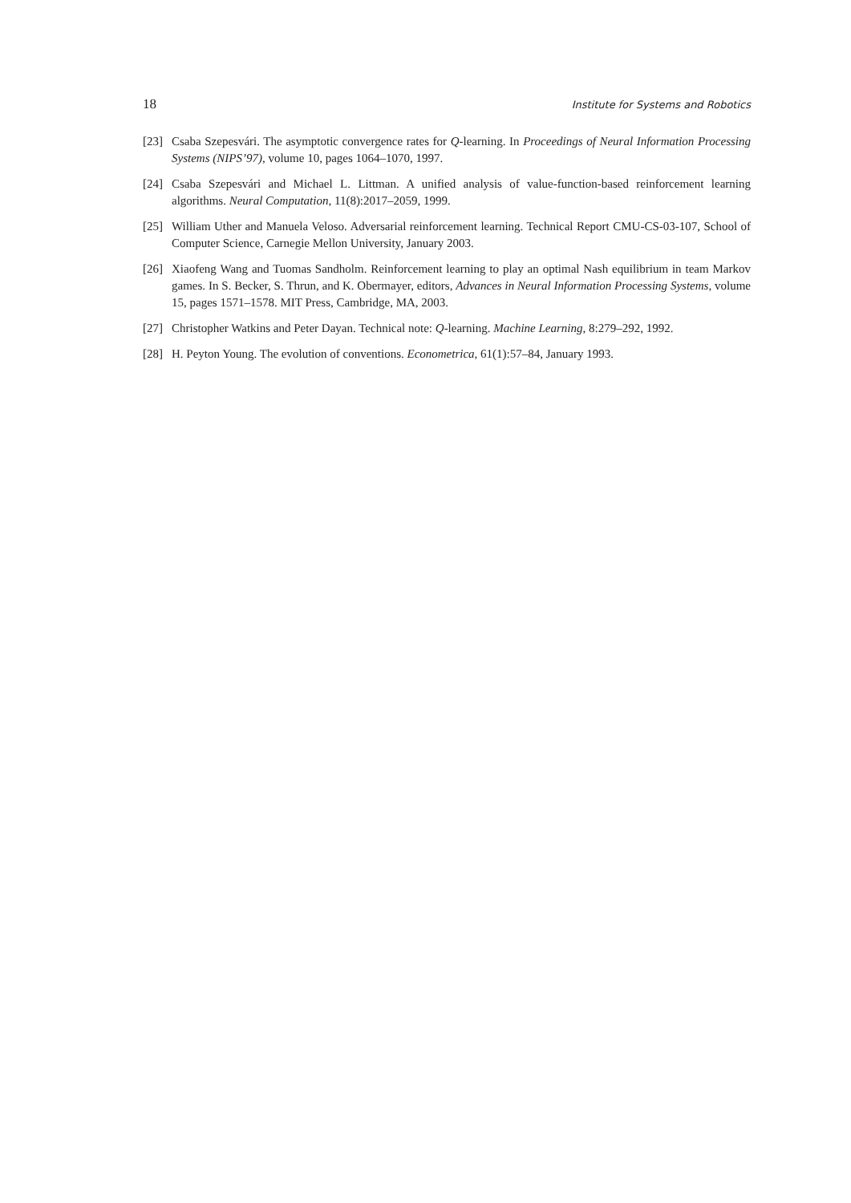18 Institute for Systems and Robotics
[23] Csaba Szepesvári. The asymptotic convergence rates for Q-learning. In Proceedings of Neural Information Processing Systems (NIPS’97), volume 10, pages 1064–1070, 1997.
[24] Csaba Szepesvári and Michael L. Littman. A unified analysis of value-function-based reinforcement learning algorithms. Neural Computation, 11(8):2017–2059, 1999.
[25] William Uther and Manuela Veloso. Adversarial reinforcement learning. Technical Report CMU-CS-03-107, School of Computer Science, Carnegie Mellon University, January 2003.
[26] Xiaofeng Wang and Tuomas Sandholm. Reinforcement learning to play an optimal Nash equilibrium in team Markov games. In S. Becker, S. Thrun, and K. Obermayer, editors, Advances in Neural Information Processing Systems, volume 15, pages 1571–1578. MIT Press, Cambridge, MA, 2003.
[27] Christopher Watkins and Peter Dayan. Technical note: Q-learning. Machine Learning, 8:279–292, 1992.
[28] H. Peyton Young. The evolution of conventions. Econometrica, 61(1):57–84, January 1993.